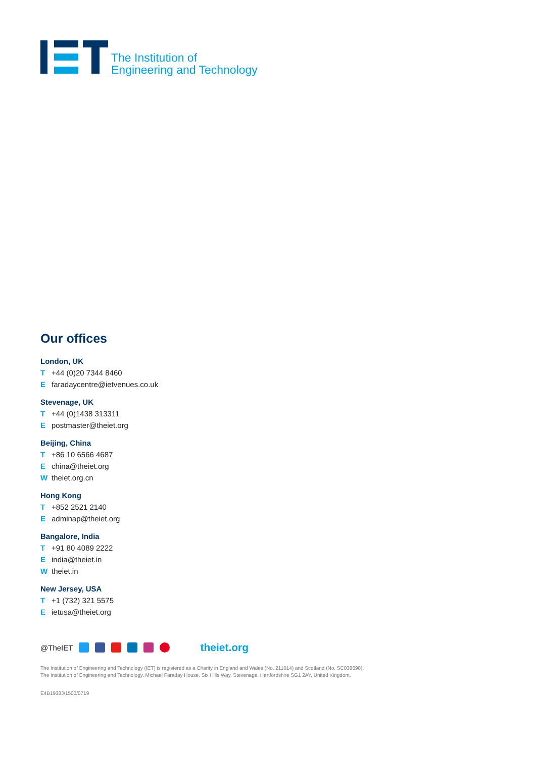The Institution of
Engineering and Technology
Our offices
London, UK
T +44 (0)20 7344 8460
Efaradaycentre@ietvenues.co.uk
Stevenage, UK
T +44 (0)1438 313311
Epostmaster@theiet.org
Beijing, China
T +86 10 6566 4687
Echina@theiet.org
Wtheiet.org.cn
Hong Kong
T +852 2521 2140
Eadminap@theiet.org
Bangalore, India
T +91 80 4089 2222
Eindia@theiet.in
Wtheiet.in
New Jersey, USA
T +1 (732) 321 5575
Eietusa@theiet.org
@TheIET theiet.org
The Institution of Engineering and Technology (IET) is registered as a Charity in England and Wales (No. 211014) and Scotland (No. SC038698).
The Institution of Engineering and Technology, Michael Faraday House, Six Hills Way, Stevenage, Hertfordshire SG1 2AY, United Kingdom.
E4B1938J/1500/0719